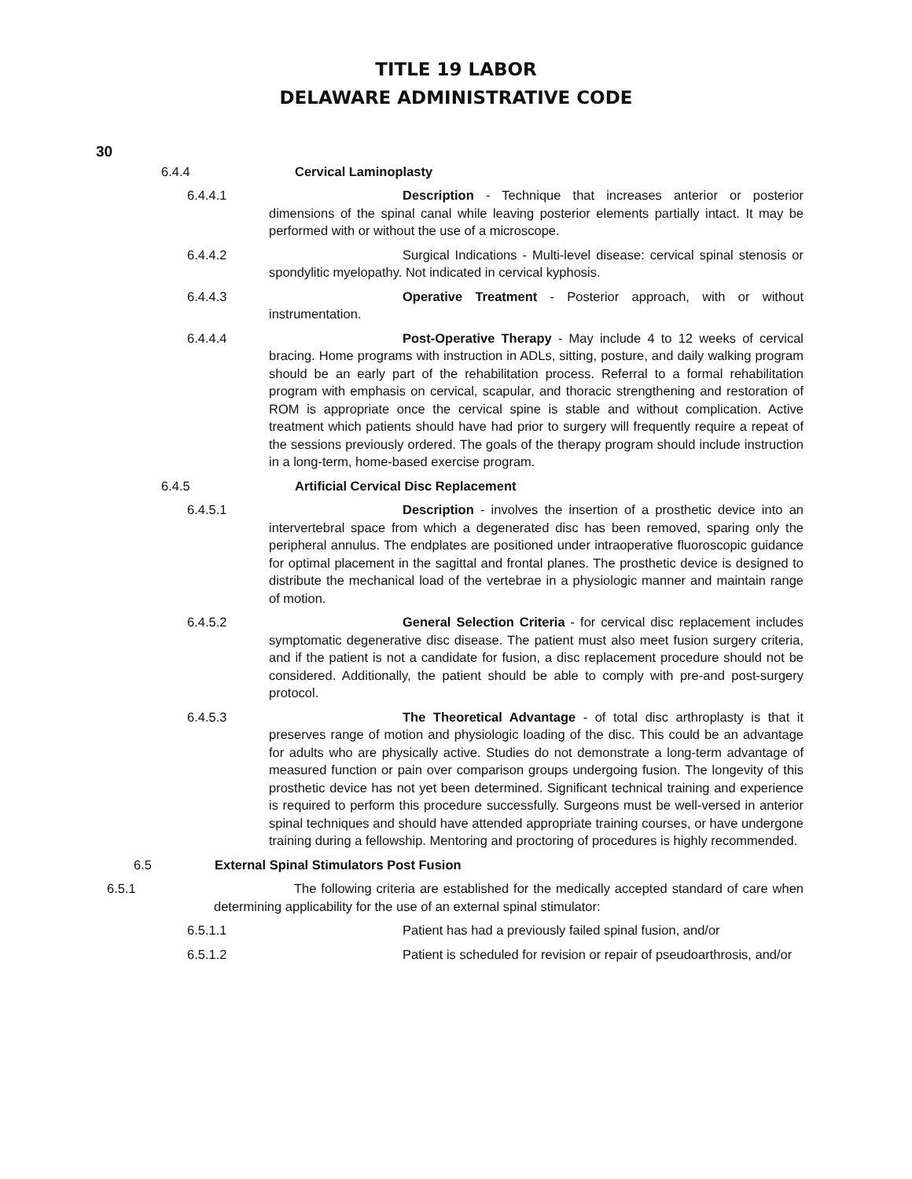TITLE 19 LABOR
DELAWARE ADMINISTRATIVE CODE
30
6.4.4 Cervical Laminoplasty
6.4.4.1 Description - Technique that increases anterior or posterior dimensions of the spinal canal while leaving posterior elements partially intact. It may be performed with or without the use of a microscope.
6.4.4.2 Surgical Indications - Multi-level disease: cervical spinal stenosis or spondylitic myelopathy. Not indicated in cervical kyphosis.
6.4.4.3 Operative Treatment - Posterior approach, with or without instrumentation.
6.4.4.4 Post-Operative Therapy - May include 4 to 12 weeks of cervical bracing. Home programs with instruction in ADLs, sitting, posture, and daily walking program should be an early part of the rehabilitation process. Referral to a formal rehabilitation program with emphasis on cervical, scapular, and thoracic strengthening and restoration of ROM is appropriate once the cervical spine is stable and without complication. Active treatment which patients should have had prior to surgery will frequently require a repeat of the sessions previously ordered. The goals of the therapy program should include instruction in a long-term, home-based exercise program.
6.4.5 Artificial Cervical Disc Replacement
6.4.5.1 Description - involves the insertion of a prosthetic device into an intervertebral space from which a degenerated disc has been removed, sparing only the peripheral annulus. The endplates are positioned under intraoperative fluoroscopic guidance for optimal placement in the sagittal and frontal planes. The prosthetic device is designed to distribute the mechanical load of the vertebrae in a physiologic manner and maintain range of motion.
6.4.5.2 General Selection Criteria - for cervical disc replacement includes symptomatic degenerative disc disease. The patient must also meet fusion surgery criteria, and if the patient is not a candidate for fusion, a disc replacement procedure should not be considered. Additionally, the patient should be able to comply with pre-and post-surgery protocol.
6.4.5.3 The Theoretical Advantage - of total disc arthroplasty is that it preserves range of motion and physiologic loading of the disc. This could be an advantage for adults who are physically active. Studies do not demonstrate a long-term advantage of measured function or pain over comparison groups undergoing fusion. The longevity of this prosthetic device has not yet been determined. Significant technical training and experience is required to perform this procedure successfully. Surgeons must be well-versed in anterior spinal techniques and should have attended appropriate training courses, or have undergone training during a fellowship. Mentoring and proctoring of procedures is highly recommended.
6.5 External Spinal Stimulators Post Fusion
6.5.1 The following criteria are established for the medically accepted standard of care when determining applicability for the use of an external spinal stimulator:
6.5.1.1 Patient has had a previously failed spinal fusion, and/or
6.5.1.2 Patient is scheduled for revision or repair of pseudoarthrosis, and/or